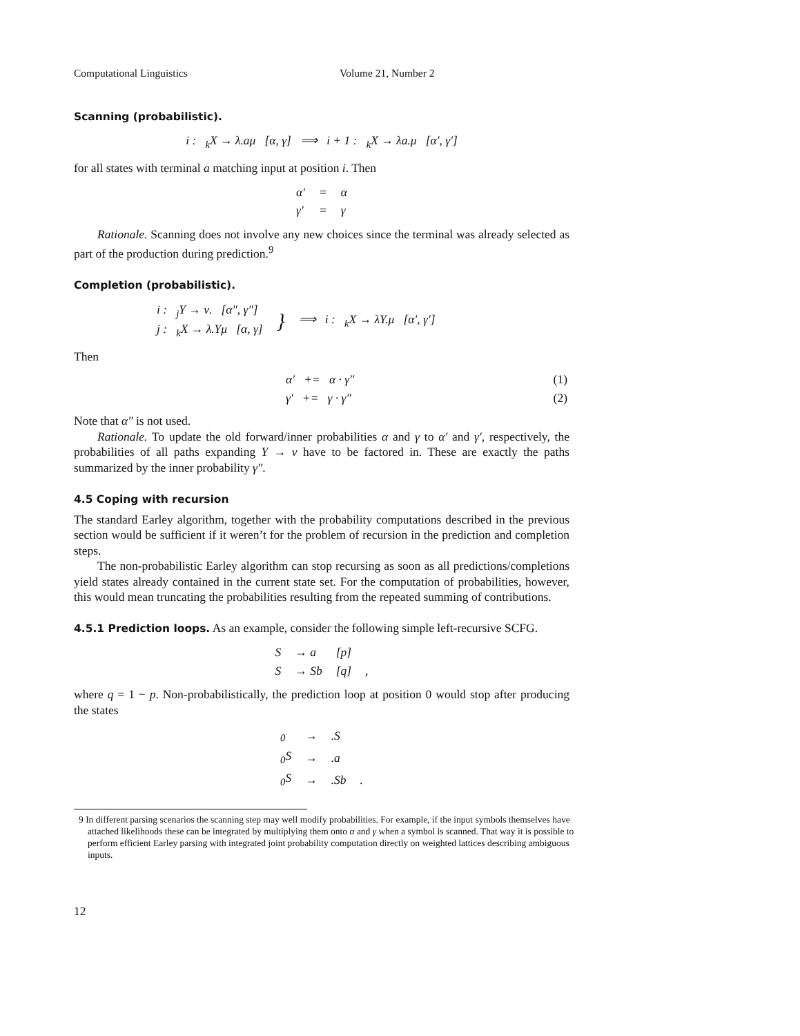Computational Linguistics Volume 21, Number 2
Scanning (probabilistic).
i : <sub>k</sub>X → λ.aμ [α, γ] ⟹ i + 1 : <sub>k</sub>X → λa.μ [α′, γ′]
for all states with terminal a matching input at position i. Then
| α′ | = | α |
| γ′ | = | γ |
Rationale. Scanning does not involve any new choices since the terminal was already selected as part of the production during prediction.<sup>9</sup>
Completion (probabilistic).
| i : <sub>j</sub>Y → ν. [α″, γ″] j : <sub>k</sub>X → λ.Yμ [α, γ] | } | ⟹ i : <sub>k</sub>X → λY.μ [α′, γ′] |
Then
| | α′ += α · γ″ | (1) |
| | γ′ += γ · γ″ | (2) |
Note that α″ is not used.
Rationale. To update the old forward/inner probabilities α and γ to α′ and γ′, respectively, the probabilities of all paths expanding Y → ν have to be factored in. These are exactly the paths summarized by the inner probability γ″.
4.5 Coping with recursion
The standard Earley algorithm, together with the probability computations described in the previous section would be sufficient if it weren’t for the problem of recursion in the prediction and completion steps.
The non-probabilistic Earley algorithm can stop recursing as soon as all predictions/completions yield states already contained in the current state set. For the computation of probabilities, however, this would mean truncating the probabilities resulting from the repeated summing of contributions.
4.5.1 Prediction loops. As an example, consider the following simple left-recursive SCFG.
| S | → a | [p] | |
| S | → Sb | [q] | , |
where q = 1 − p. Non-probabilistically, the prediction loop at position 0 would stop after producing the states
| <sub>0</sub> | → | .S | |
| <sub>0</sub>S | → | .a | |
| <sub>0</sub>S | → | .Sb | . |
9 In different parsing scenarios the scanning step may well modify probabilities. For example, if the input symbols themselves have attached likelihoods these can be integrated by multiplying them onto α and γ when a symbol is scanned. That way it is possible to perform efficient Earley parsing with integrated joint probability computation directly on weighted lattices describing ambiguous inputs.
12